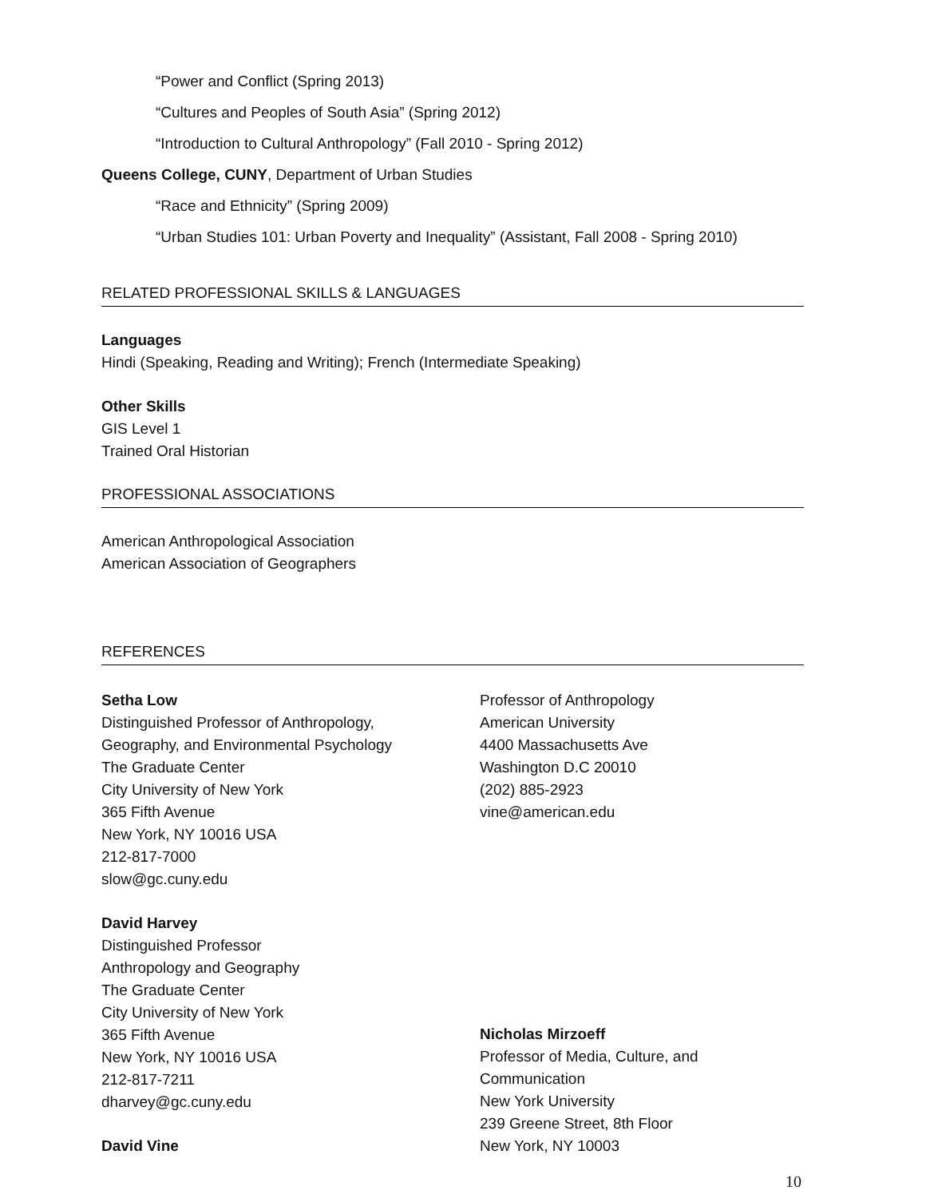“Power and Conflict (Spring 2013)
“Cultures and Peoples of South Asia” (Spring 2012)
“Introduction to Cultural Anthropology” (Fall 2010 - Spring 2012)
Queens College, CUNY, Department of Urban Studies
“Race and Ethnicity” (Spring 2009)
“Urban Studies 101: Urban Poverty and Inequality” (Assistant, Fall 2008 - Spring 2010)
RELATED PROFESSIONAL SKILLS & LANGUAGES
Languages
Hindi (Speaking, Reading and Writing); French (Intermediate Speaking)
Other Skills
GIS Level 1
Trained Oral Historian
PROFESSIONAL ASSOCIATIONS
American Anthropological Association
American Association of Geographers
REFERENCES
Setha Low
Distinguished Professor of Anthropology,
Geography, and Environmental Psychology
The Graduate Center
City University of New York
365 Fifth Avenue
New York, NY 10016 USA
212-817-7000
slow@gc.cuny.edu
David Harvey
Distinguished Professor
Anthropology and Geography
The Graduate Center
City University of New York
365 Fifth Avenue
New York, NY 10016 USA
212-817-7211
dharvey@gc.cuny.edu
David Vine
Professor of Anthropology
American University
4400 Massachusetts Ave
Washington D.C 20010
(202) 885-2923
vine@american.edu
Nicholas Mirzoeff
Professor of Media, Culture, and
Communication
New York University
239 Greene Street, 8th Floor
New York, NY 10003
10